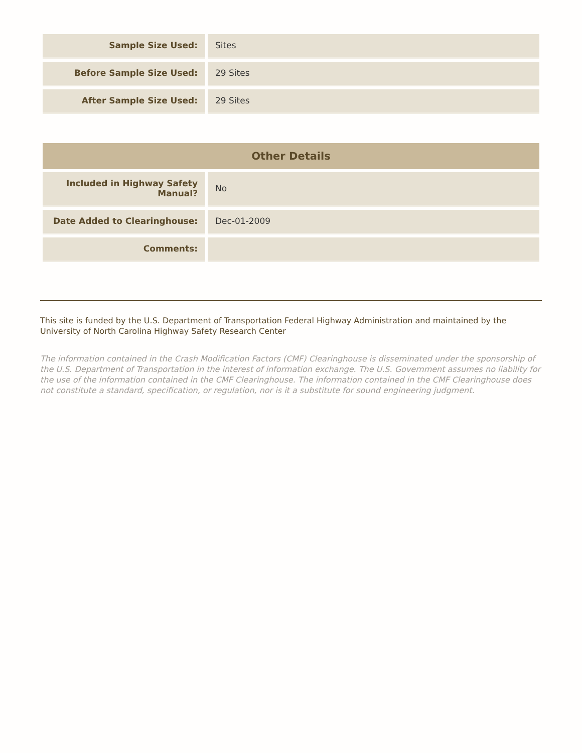| Sample Size Used: | Sites |
| Before Sample Size Used: | 29 Sites |
| After Sample Size Used: | 29 Sites |
| Other Details | |
| --- | --- |
| Included in Highway Safety Manual? | No |
| Date Added to Clearinghouse: | Dec-01-2009 |
| Comments: | |
This site is funded by the U.S. Department of Transportation Federal Highway Administration and maintained by the University of North Carolina Highway Safety Research Center
The information contained in the Crash Modification Factors (CMF) Clearinghouse is disseminated under the sponsorship of the U.S. Department of Transportation in the interest of information exchange. The U.S. Government assumes no liability for the use of the information contained in the CMF Clearinghouse. The information contained in the CMF Clearinghouse does not constitute a standard, specification, or regulation, nor is it a substitute for sound engineering judgment.